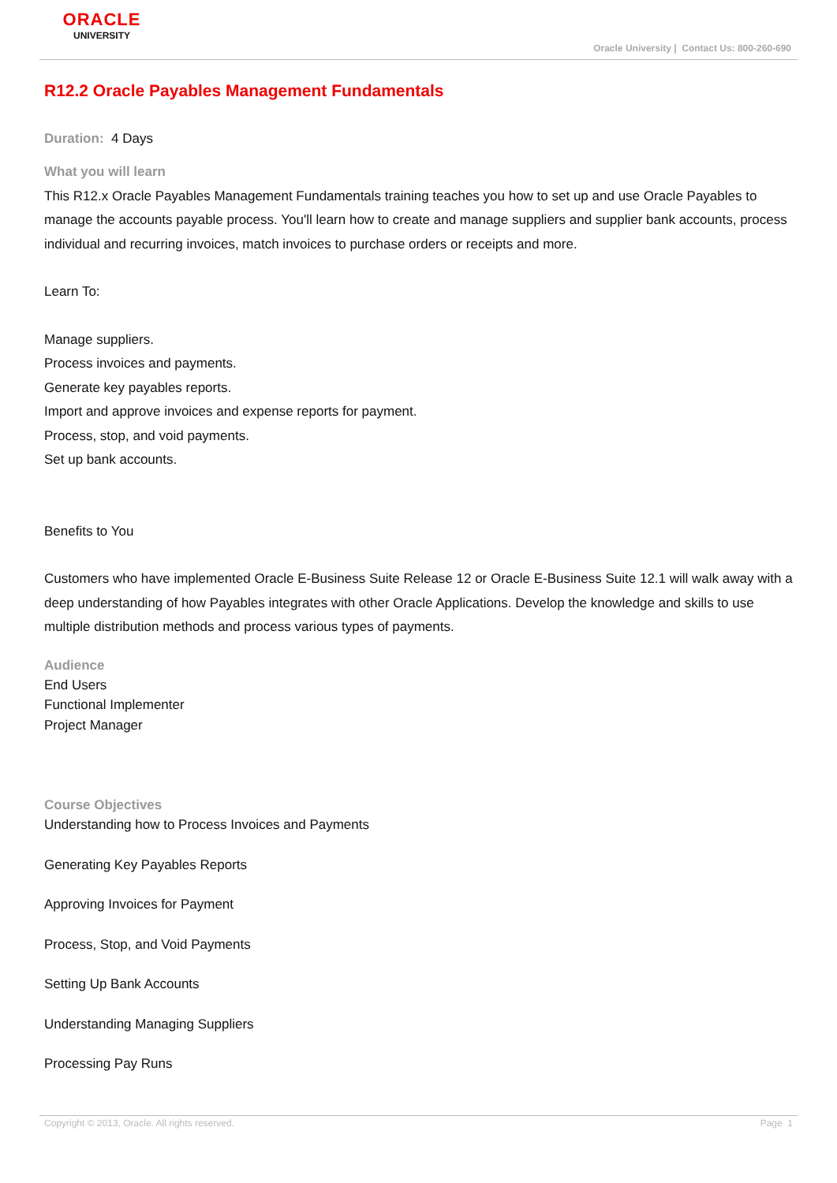ORACLE
UNIVERSITY
Oracle University | Contact Us: 800-260-690
R12.2 Oracle Payables Management Fundamentals
Duration: 4 Days
What you will learn
This R12.x Oracle Payables Management Fundamentals training teaches you how to set up and use Oracle Payables to manage the accounts payable process. You'll learn how to create and manage suppliers and supplier bank accounts, process individual and recurring invoices, match invoices to purchase orders or receipts and more.
Learn To:
Manage suppliers.
Process invoices and payments.
Generate key payables reports.
Import and approve invoices and expense reports for payment.
Process, stop, and void payments.
Set up bank accounts.
Benefits to You
Customers who have implemented Oracle E-Business Suite Release 12 or Oracle E-Business Suite 12.1 will walk away with a deep understanding of how Payables integrates with other Oracle Applications. Develop the knowledge and skills to use multiple distribution methods and process various types of payments.
Audience
End Users
Functional Implementer
Project Manager
Course Objectives
Understanding how to Process Invoices and Payments
Generating Key Payables Reports
Approving Invoices for Payment
Process, Stop, and Void Payments
Setting Up Bank Accounts
Understanding Managing Suppliers
Processing Pay Runs
Copyright © 2013, Oracle. All rights reserved. Page 1